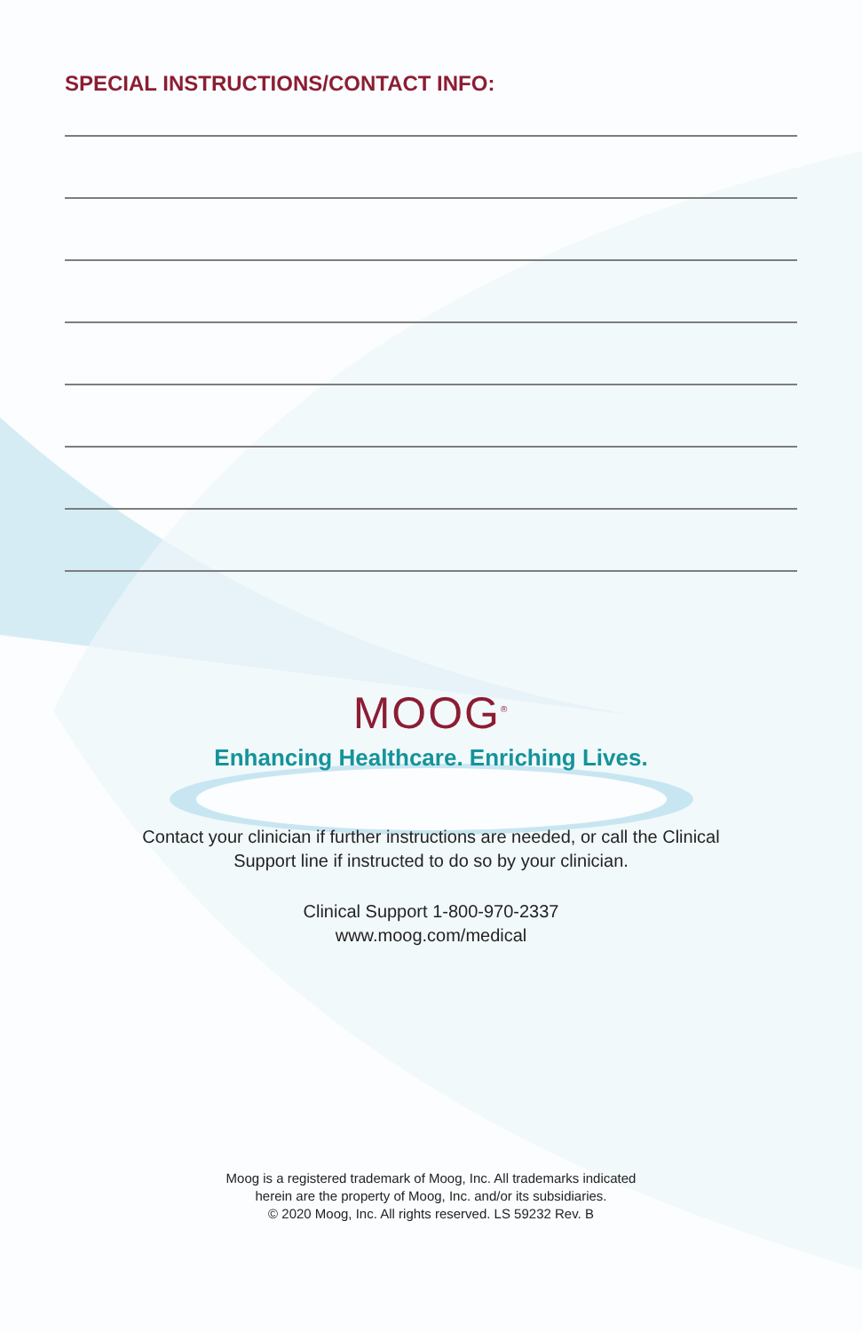SPECIAL INSTRUCTIONS/CONTACT INFO:
MOOG<sup>®</sup>
Enhancing Healthcare. Enriching Lives.
Contact your clinician if further instructions are needed, or call the Clinical
Support line if instructed to do so by your clinician.
Clinical Support 1-800-970-2337
www.moog.com/medical
Moog is a registered trademark of Moog, Inc. All trademarks indicated
herein are the property of Moog, Inc. and/or its subsidiaries.
© 2020 Moog, Inc. All rights reserved. LS 59232 Rev. B